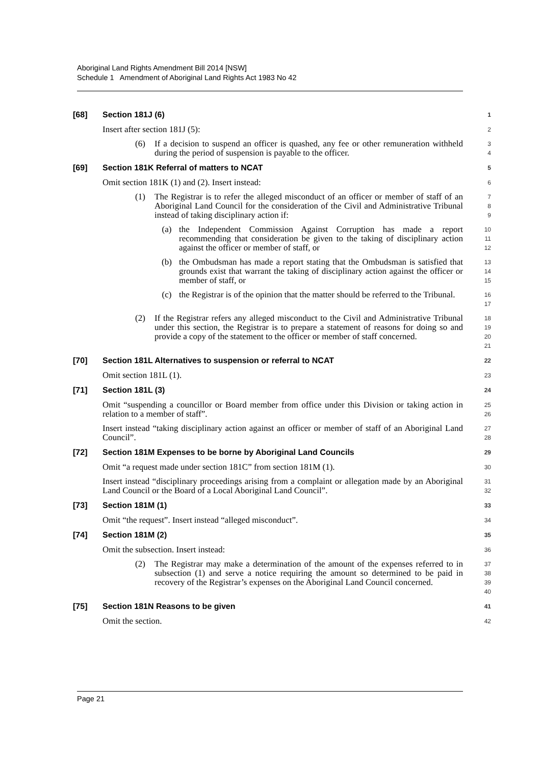Aboriginal Land Rights Amendment Bill 2014 [NSW]
Schedule 1 Amendment of Aboriginal Land Rights Act 1983 No 42
[68] Section 181J (6) 1
Insert after section 181J (5):
2
(6) If a decision to suspend an officer is quashed, any fee or other remuneration withheld during the period of suspension is payable to the officer.
3
4
[69] Section 181K Referral of matters to NCAT 5
Omit section 181K (1) and (2). Insert instead:
6
(1) The Registrar is to refer the alleged misconduct of an officer or member of staff of an Aboriginal Land Council for the consideration of the Civil and Administrative Tribunal instead of taking disciplinary action if:
7
8
9
(a) the Independent Commission Against Corruption has made a report recommending that consideration be given to the taking of disciplinary action against the officer or member of staff, or
10
11
12
(b) the Ombudsman has made a report stating that the Ombudsman is satisfied that grounds exist that warrant the taking of disciplinary action against the officer or member of staff, or
13
14
15
(c) the Registrar is of the opinion that the matter should be referred to the Tribunal.
16
17
(2) If the Registrar refers any alleged misconduct to the Civil and Administrative Tribunal under this section, the Registrar is to prepare a statement of reasons for doing so and provide a copy of the statement to the officer or member of staff concerned.
18
19
20
21
[70] Section 181L Alternatives to suspension or referral to NCAT 22
Omit section 181L (1).
23
[71] Section 181L (3) 24
Omit “suspending a councillor or Board member from office under this Division or taking action in relation to a member of staff”.
25
26
Insert instead “taking disciplinary action against an officer or member of staff of an Aboriginal Land Council”.
27
28
[72] Section 181M Expenses to be borne by Aboriginal Land Councils 29
Omit “a request made under section 181C” from section 181M (1).
30
Insert instead “disciplinary proceedings arising from a complaint or allegation made by an Aboriginal Land Council or the Board of a Local Aboriginal Land Council”.
31
32
[73] Section 181M (1) 33
Omit “the request”. Insert instead “alleged misconduct”.
34
[74] Section 181M (2) 35
Omit the subsection. Insert instead:
36
(2) The Registrar may make a determination of the amount of the expenses referred to in subsection (1) and serve a notice requiring the amount so determined to be paid in recovery of the Registrar’s expenses on the Aboriginal Land Council concerned.
37
38
39
40
[75] Section 181N Reasons to be given 41
Omit the section.
42
Page 21